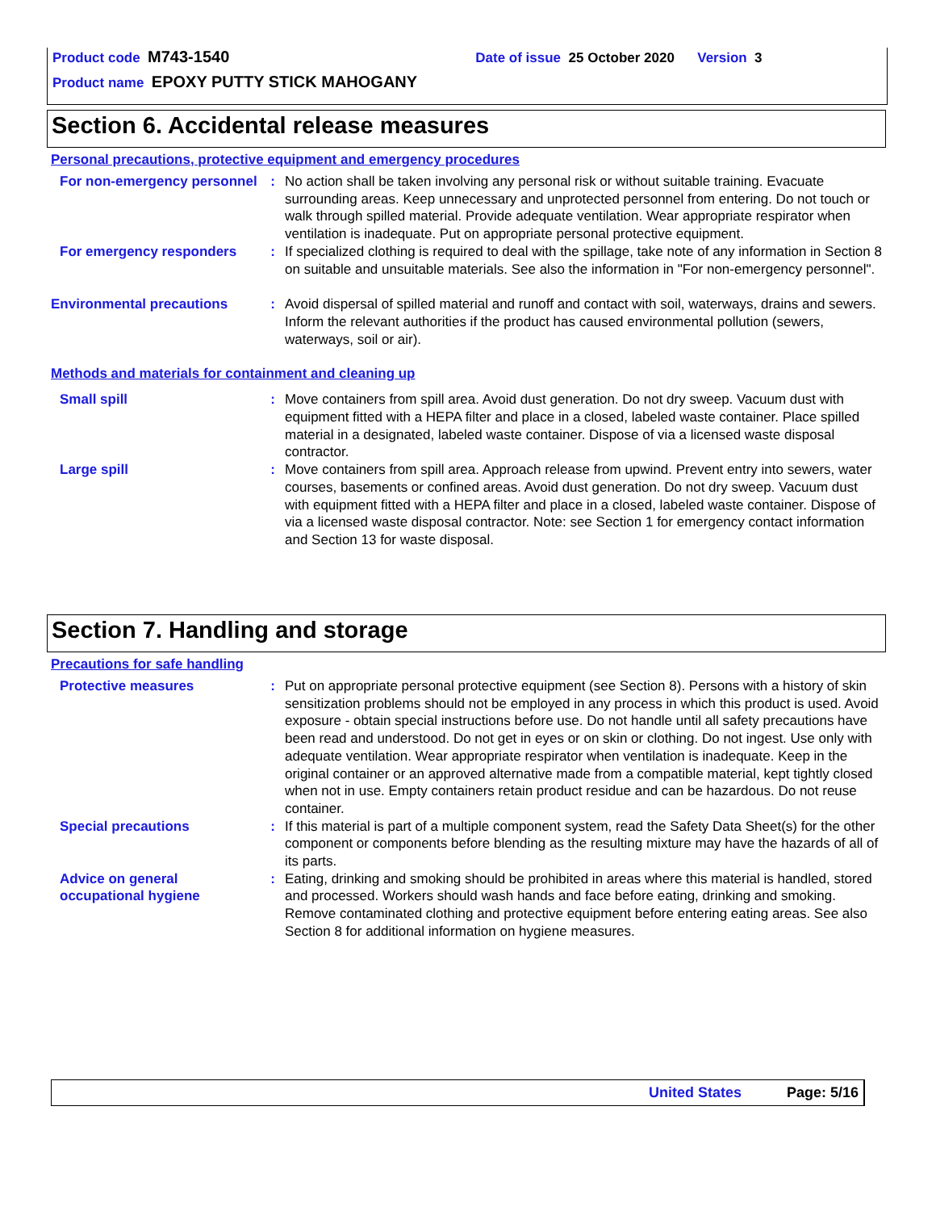Product code M743-1540 Date of issue 25 October 2020 Version 3
Product name EPOXY PUTTY STICK MAHOGANY
Section 6. Accidental release measures
Personal precautions, protective equipment and emergency procedures
For non-emergency personnel
: No action shall be taken involving any personal risk or without suitable training. Evacuate surrounding areas. Keep unnecessary and unprotected personnel from entering. Do not touch or walk through spilled material. Provide adequate ventilation. Wear appropriate respirator when ventilation is inadequate. Put on appropriate personal protective equipment.
For emergency responders : If specialized clothing is required to deal with the spillage, take note of any information in Section 8 on suitable and unsuitable materials. See also the information in "For non-emergency personnel".
Environmental precautions : Avoid dispersal of spilled material and runoff and contact with soil, waterways, drains and sewers. Inform the relevant authorities if the product has caused environmental pollution (sewers, waterways, soil or air).
Methods and materials for containment and cleaning up
Small spill : Move containers from spill area. Avoid dust generation. Do not dry sweep. Vacuum dust with equipment fitted with a HEPA filter and place in a closed, labeled waste container. Place spilled material in a designated, labeled waste container. Dispose of via a licensed waste disposal contractor.
Large spill : Move containers from spill area. Approach release from upwind. Prevent entry into sewers, water courses, basements or confined areas. Avoid dust generation. Do not dry sweep. Vacuum dust with equipment fitted with a HEPA filter and place in a closed, labeled waste container. Dispose of via a licensed waste disposal contractor. Note: see Section 1 for emergency contact information and Section 13 for waste disposal.
Section 7. Handling and storage
Precautions for safe handling
Protective measures : Put on appropriate personal protective equipment (see Section 8). Persons with a history of skin sensitization problems should not be employed in any process in which this product is used. Avoid exposure - obtain special instructions before use. Do not handle until all safety precautions have been read and understood. Do not get in eyes or on skin or clothing. Do not ingest. Use only with adequate ventilation. Wear appropriate respirator when ventilation is inadequate. Keep in the original container or an approved alternative made from a compatible material, kept tightly closed when not in use. Empty containers retain product residue and can be hazardous. Do not reuse container.
Special precautions : If this material is part of a multiple component system, read the Safety Data Sheet(s) for the other component or components before blending as the resulting mixture may have the hazards of all of its parts.
Advice on general occupational hygiene
: Eating, drinking and smoking should be prohibited in areas where this material is handled, stored and processed. Workers should wash hands and face before eating, drinking and smoking. Remove contaminated clothing and protective equipment before entering eating areas. See also Section 8 for additional information on hygiene measures.
United States Page: 5/16